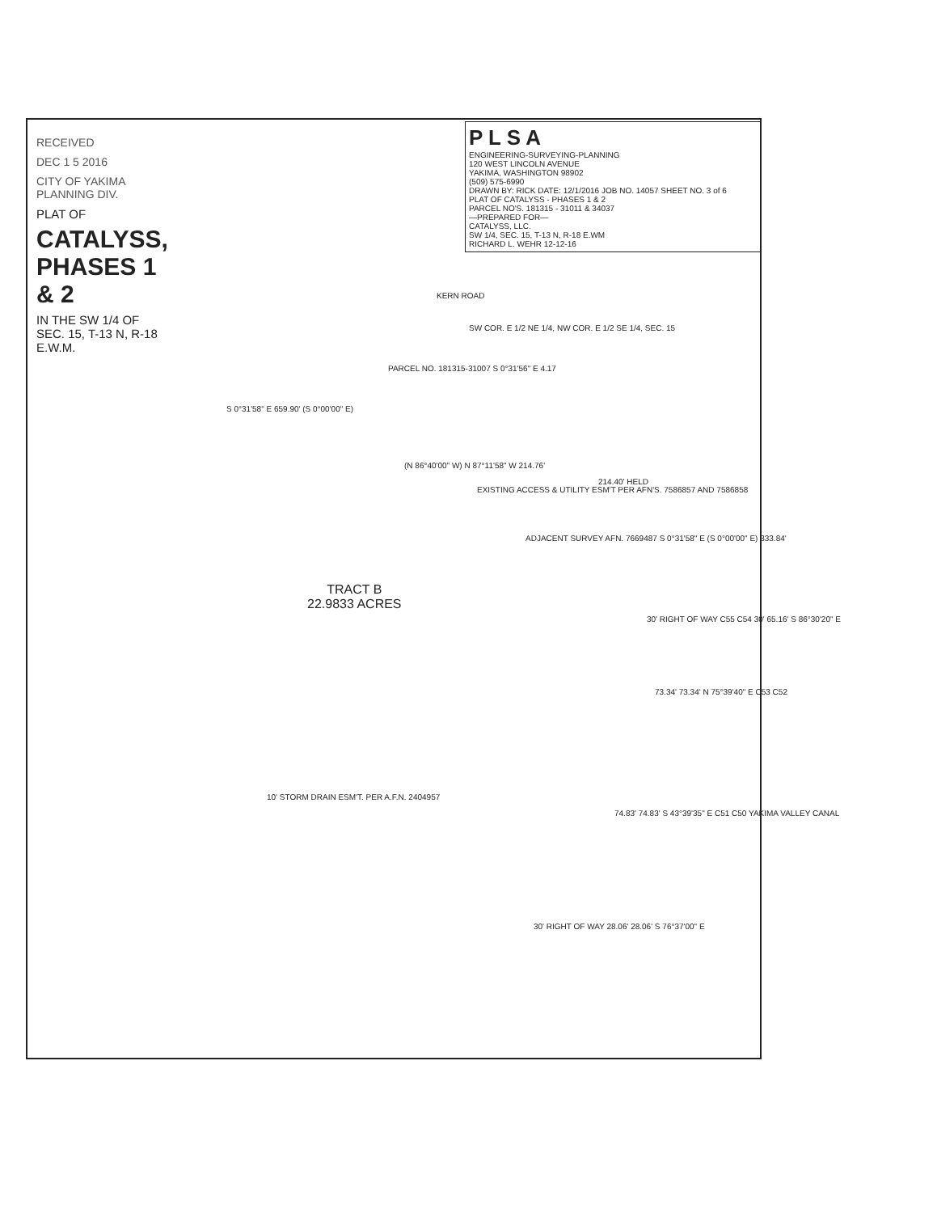RECEIVED
DEC 1 5 2016
CITY OF YAKIMA PLANNING DIV.
PLAT OF
CATALYSS, PHASES 1 & 2
IN THE SW 1/4 OF SEC. 15, T-13 N, R-18 E.W.M.
P L S A
ENGINEERING-SURVEYING-PLANNING
120 WEST LINCOLN AVENUE
YAKIMA, WASHINGTON 98902
(509) 575-6990
DRAWN BY: RICK DATE: 12/1/2016 JOB NO. 14057 SHEET NO. 3 of 6
PLAT OF CATALYSS - PHASES 1 & 2
PARCEL NO'S. 181315 - 31011 & 34037
—PREPARED FOR—
CATALYSS, LLC.
SW 1/4, SEC. 15, T-13 N, R-18 E.WM
RICHARD L. WEHR 12-12-16
KERN ROAD
SW COR. E 1/2 NE 1/4, NW COR. E 1/2 SE 1/4, SEC. 15
PARCEL NO. 181315-31007 S 0°31'56" E 4.17
S 0°31'58" E 659.90' (S 0°00'00" E)
(N 86°40'00" W) N 87°11'58" W 214.76'
EXISTING ACCESS & UTILITY ESM'T PER AFN'S. 7586857 AND 7586858
214.40' HELD
ADJACENT SURVEY AFN. 7669487 S 0°31'58" E (S 0°00'00" E) 333.84'
TRACT B
22.9833 ACRES
30' RIGHT OF WAY C55 C54 30' 65.16' S 86°30'20" E
73.34' 73.34' N 75°39'40" E C53 C52
74.83' 74.83' S 43°39'35" E C51 C50 YAKIMA VALLEY CANAL
10' STORM DRAIN ESM'T. PER A.F.N. 2404957
30' RIGHT OF WAY 28.06' 28.06' S 76°37'00" E